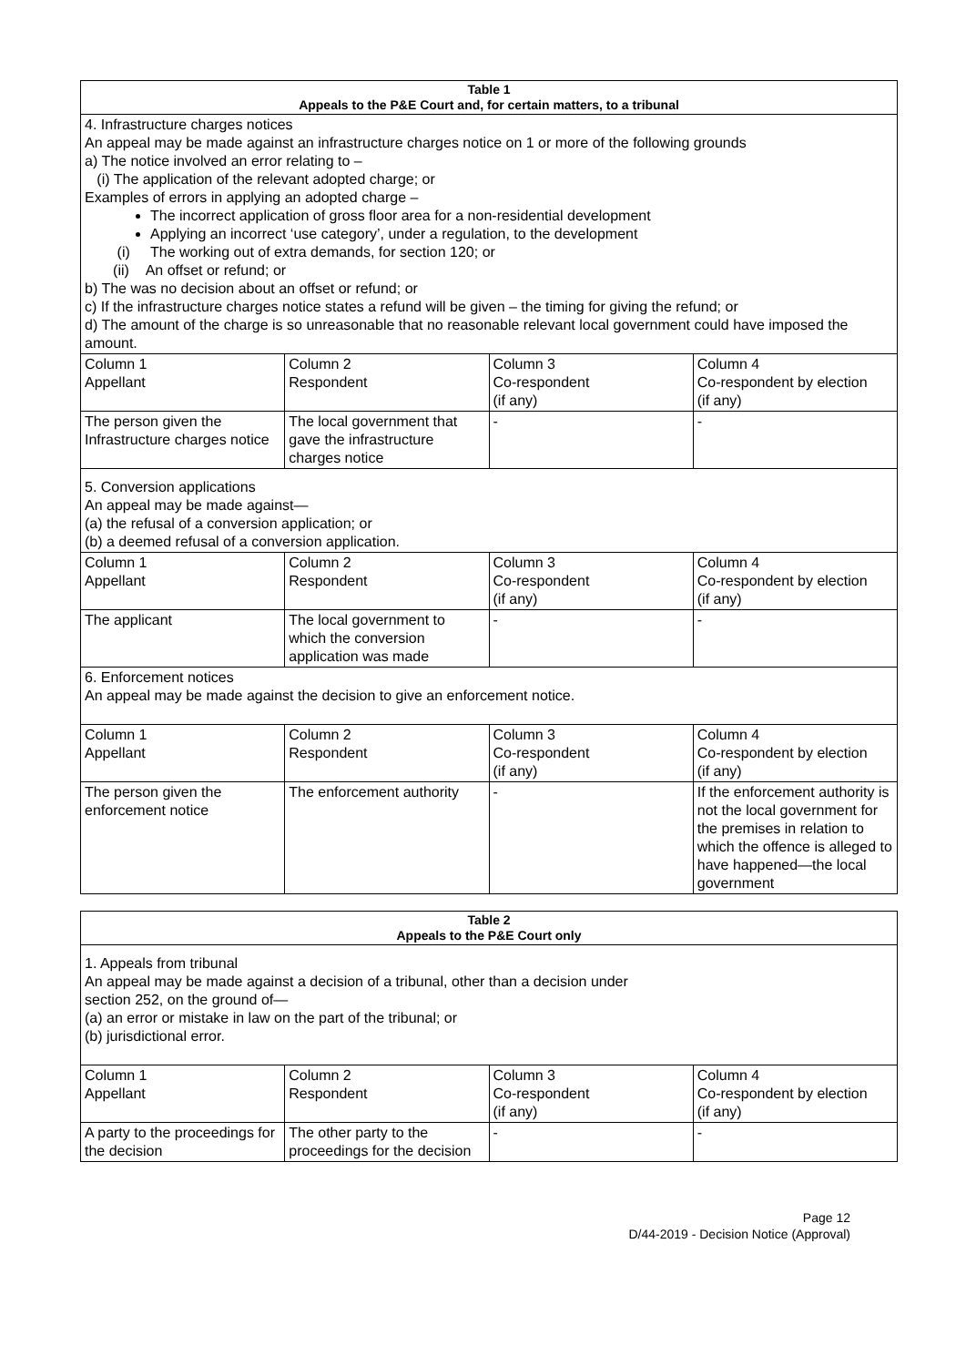| Table 1 Appeals to the P&E Court and, for certain matters, to a tribunal | | | |
| --- | --- | --- | --- |
| 4. Infrastructure charges notices An appeal may be made against an infrastructure charges notice on 1 or more of the following grounds a) The notice involved an error relating to – (i) The application of the relevant adopted charge; or Examples of errors in applying an adopted charge – The incorrect application of gross floor area for a non-residential development Applying an incorrect ‘use category’, under a regulation, to the development (i) The working out of extra demands, for section 120; or (ii) An offset or refund; or b) The was no decision about an offset or refund; or c) If the infrastructure charges notice states a refund will be given – the timing for giving the refund; or d) The amount of the charge is so unreasonable that no reasonable relevant local government could have imposed the amount. | | | |
| Column 1 Appellant | Column 2 Respondent | Column 3 Co-respondent (if any) | Column 4 Co-respondent by election (if any) |
| The person given the Infrastructure charges notice | The local government that gave the infrastructure charges notice | - | - |
| 5. Conversion applications An appeal may be made against— (a) the refusal of a conversion application; or (b) a deemed refusal of a conversion application. | | | |
| Column 1 Appellant | Column 2 Respondent | Column 3 Co-respondent (if any) | Column 4 Co-respondent by election (if any) |
| The applicant | The local government to which the conversion application was made | - | - |
| 6. Enforcement notices An appeal may be made against the decision to give an enforcement notice. | | | |
| Column 1 Appellant | Column 2 Respondent | Column 3 Co-respondent (if any) | Column 4 Co-respondent by election (if any) |
| The person given the enforcement notice | The enforcement authority | - | If the enforcement authority is not the local government for the premises in relation to which the offence is alleged to have happened—the local government |
| Table 2 Appeals to the P&E Court only | | | |
| --- | --- | --- | --- |
| 1. Appeals from tribunal An appeal may be made against a decision of a tribunal, other than a decision under section 252, on the ground of— (a) an error or mistake in law on the part of the tribunal; or (b) jurisdictional error. | | | |
| Column 1 Appellant | Column 2 Respondent | Column 3 Co-respondent (if any) | Column 4 Co-respondent by election (if any) |
| A party to the proceedings for the decision | The other party to the proceedings for the decision | - | - |
Page 12
D/44-2019 - Decision Notice (Approval)